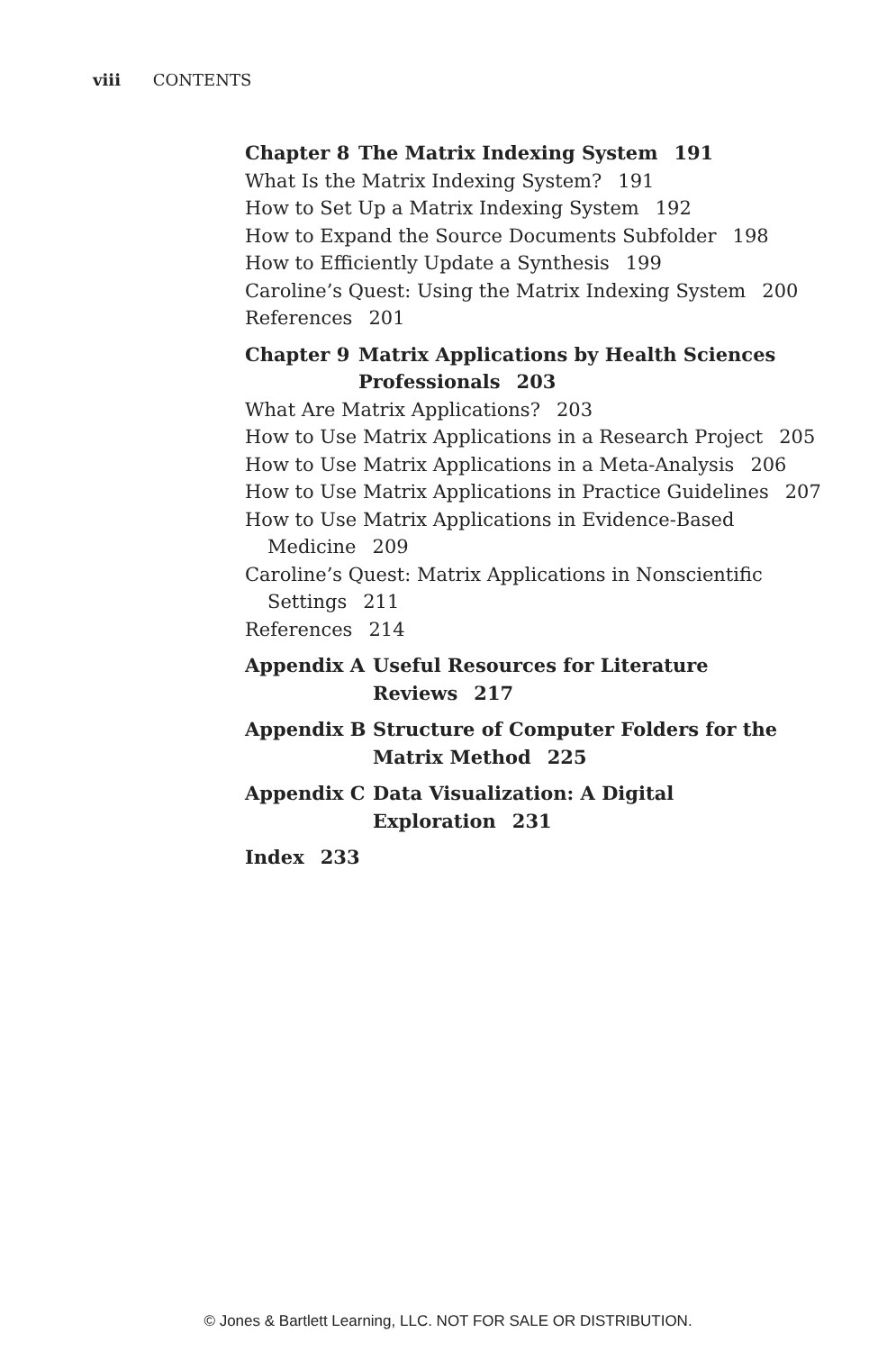viii CONTENTS
Chapter 8 The Matrix Indexing System 191
What Is the Matrix Indexing System? 191
How to Set Up a Matrix Indexing System 192
How to Expand the Source Documents Subfolder 198
How to Efficiently Update a Synthesis 199
Caroline’s Quest: Using the Matrix Indexing System 200
References 201
Chapter 9 Matrix Applications by Health Sciences
Professionals 203
What Are Matrix Applications? 203
How to Use Matrix Applications in a Research Project 205
How to Use Matrix Applications in a Meta-Analysis 206
How to Use Matrix Applications in Practice Guidelines 207
How to Use Matrix Applications in Evidence-Based
Medicine 209
Caroline’s Quest: Matrix Applications in Nonscientific
Settings 211
References 214
Appendix A Useful Resources for Literature
Reviews 217
Appendix B Structure of Computer Folders for the
Matrix Method 225
Appendix C Data Visualization: A Digital
Exploration 231
Index 233
© Jones & Bartlett Learning, LLC. NOT FOR SALE OR DISTRIBUTION.